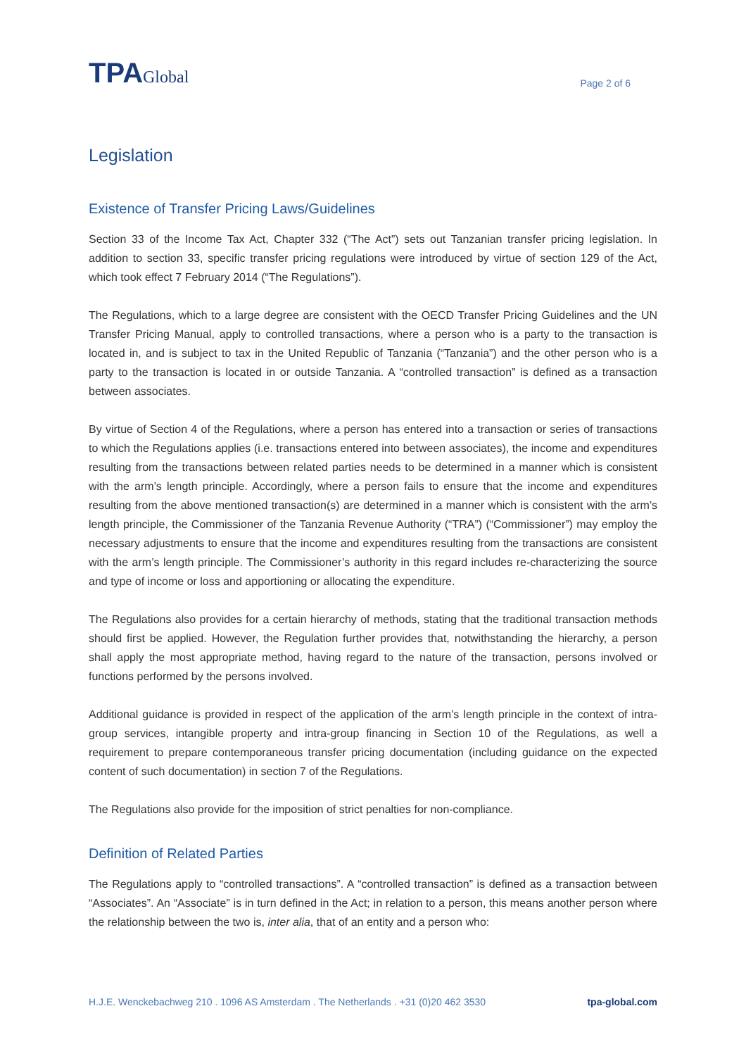TPAGlobal
Page 2 of 6
Legislation
Existence of Transfer Pricing Laws/Guidelines
Section 33 of the Income Tax Act, Chapter 332 (“The Act”) sets out Tanzanian transfer pricing legislation. In addition to section 33, specific transfer pricing regulations were introduced by virtue of section 129 of the Act, which took effect 7 February 2014 (“The Regulations”).
The Regulations, which to a large degree are consistent with the OECD Transfer Pricing Guidelines and the UN Transfer Pricing Manual, apply to controlled transactions, where a person who is a party to the transaction is located in, and is subject to tax in the United Republic of Tanzania (“Tanzania”) and the other person who is a party to the transaction is located in or outside Tanzania. A “controlled transaction” is defined as a transaction between associates.
By virtue of Section 4 of the Regulations, where a person has entered into a transaction or series of transactions to which the Regulations applies (i.e. transactions entered into between associates), the income and expenditures resulting from the transactions between related parties needs to be determined in a manner which is consistent with the arm’s length principle. Accordingly, where a person fails to ensure that the income and expenditures resulting from the above mentioned transaction(s) are determined in a manner which is consistent with the arm’s length principle, the Commissioner of the Tanzania Revenue Authority (“TRA”) (“Commissioner”) may employ the necessary adjustments to ensure that the income and expenditures resulting from the transactions are consistent with the arm’s length principle. The Commissioner’s authority in this regard includes re-characterizing the source and type of income or loss and apportioning or allocating the expenditure.
The Regulations also provides for a certain hierarchy of methods, stating that the traditional transaction methods should first be applied. However, the Regulation further provides that, notwithstanding the hierarchy, a person shall apply the most appropriate method, having regard to the nature of the transaction, persons involved or functions performed by the persons involved.
Additional guidance is provided in respect of the application of the arm’s length principle in the context of intra-group services, intangible property and intra-group financing in Section 10 of the Regulations, as well a requirement to prepare contemporaneous transfer pricing documentation (including guidance on the expected content of such documentation) in section 7 of the Regulations.
The Regulations also provide for the imposition of strict penalties for non-compliance.
Definition of Related Parties
The Regulations apply to “controlled transactions”. A “controlled transaction” is defined as a transaction between “Associates”. An “Associate” is in turn defined in the Act; in relation to a person, this means another person where the relationship between the two is, inter alia, that of an entity and a person who:
H.J.E. Wenckebachweg 210 . 1096 AS Amsterdam . The Netherlands . +31 (0)20 462 3530 tpa-global.com